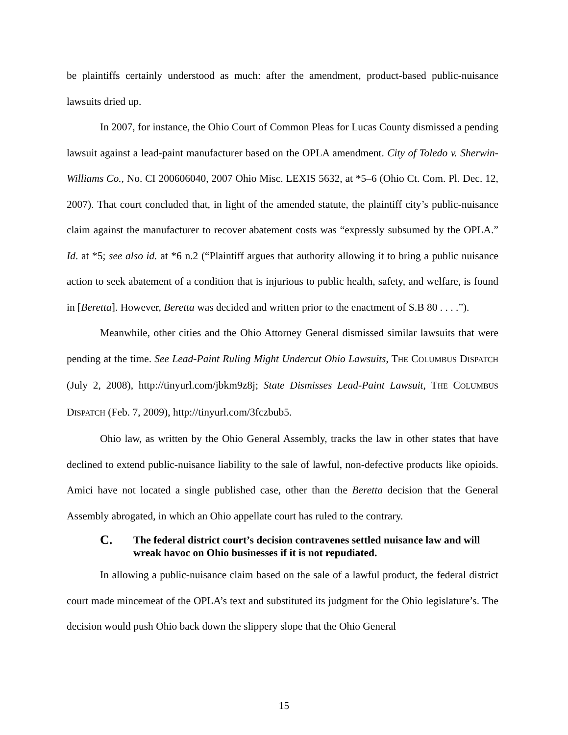be plaintiffs certainly understood as much: after the amendment, product-based public-nuisance lawsuits dried up.
In 2007, for instance, the Ohio Court of Common Pleas for Lucas County dismissed a pending lawsuit against a lead-paint manufacturer based on the OPLA amendment. City of Toledo v. Sherwin-Williams Co., No. CI 200606040, 2007 Ohio Misc. LEXIS 5632, at *5–6 (Ohio Ct. Com. Pl. Dec. 12, 2007). That court concluded that, in light of the amended statute, the plaintiff city’s public-nuisance claim against the manufacturer to recover abatement costs was “expressly subsumed by the OPLA.” Id. at *5; see also id. at *6 n.2 (“Plaintiff argues that authority allowing it to bring a public nuisance action to seek abatement of a condition that is injurious to public health, safety, and welfare, is found in [Beretta]. However, Beretta was decided and written prior to the enactment of S.B 80 . . . .”).
Meanwhile, other cities and the Ohio Attorney General dismissed similar lawsuits that were pending at the time. See Lead-Paint Ruling Might Undercut Ohio Lawsuits, THE COLUMBUS DISPATCH (July 2, 2008), http://tinyurl.com/jbkm9z8j; State Dismisses Lead-Paint Lawsuit, THE COLUMBUS DISPATCH (Feb. 7, 2009), http://tinyurl.com/3fczbub5.
Ohio law, as written by the Ohio General Assembly, tracks the law in other states that have declined to extend public-nuisance liability to the sale of lawful, non-defective products like opioids. Amici have not located a single published case, other than the Beretta decision that the General Assembly abrogated, in which an Ohio appellate court has ruled to the contrary.
C. The federal district court’s decision contravenes settled nuisance law and will wreak havoc on Ohio businesses if it is not repudiated.
In allowing a public-nuisance claim based on the sale of a lawful product, the federal district court made mincemeat of the OPLA’s text and substituted its judgment for the Ohio legislature’s. The decision would push Ohio back down the slippery slope that the Ohio General
15